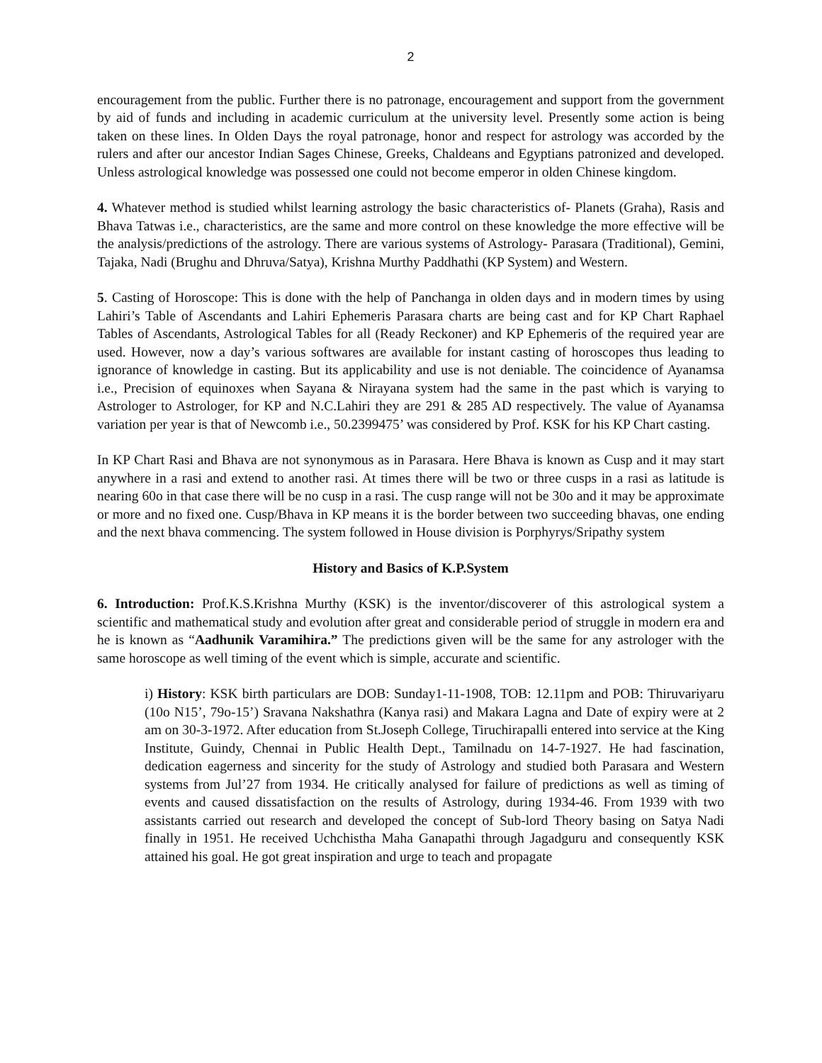2
encouragement from the public. Further there is no patronage, encouragement and support from the government by aid of funds and including in academic curriculum at the university level. Presently some action is being taken on these lines. In Olden Days the royal patronage, honor and respect for astrology was accorded by the rulers and after our ancestor Indian Sages Chinese, Greeks, Chaldeans and Egyptians patronized and developed. Unless astrological knowledge was possessed one could not become emperor in olden Chinese kingdom.
4. Whatever method is studied whilst learning astrology the basic characteristics of- Planets (Graha), Rasis and Bhava Tatwas i.e., characteristics, are the same and more control on these knowledge the more effective will be the analysis/predictions of the astrology. There are various systems of Astrology- Parasara (Traditional), Gemini, Tajaka, Nadi (Brughu and Dhruva/Satya), Krishna Murthy Paddhathi (KP System) and Western.
5. Casting of Horoscope: This is done with the help of Panchanga in olden days and in modern times by using Lahiri’s Table of Ascendants and Lahiri Ephemeris Parasara charts are being cast and for KP Chart Raphael Tables of Ascendants, Astrological Tables for all (Ready Reckoner) and KP Ephemeris of the required year are used. However, now a day’s various softwares are available for instant casting of horoscopes thus leading to ignorance of knowledge in casting. But its applicability and use is not deniable. The coincidence of Ayanamsa i.e., Precision of equinoxes when Sayana & Nirayana system had the same in the past which is varying to Astrologer to Astrologer, for KP and N.C.Lahiri they are 291 & 285 AD respectively. The value of Ayanamsa variation per year is that of Newcomb i.e., 50.2399475’ was considered by Prof. KSK for his KP Chart casting.
In KP Chart Rasi and Bhava are not synonymous as in Parasara. Here Bhava is known as Cusp and it may start anywhere in a rasi and extend to another rasi. At times there will be two or three cusps in a rasi as latitude is nearing 60o in that case there will be no cusp in a rasi. The cusp range will not be 30o and it may be approximate or more and no fixed one. Cusp/Bhava in KP means it is the border between two succeeding bhavas, one ending and the next bhava commencing. The system followed in House division is Porphyrys/Sripathy system
History and Basics of K.P.System
6. Introduction: Prof.K.S.Krishna Murthy (KSK) is the inventor/discoverer of this astrological system a scientific and mathematical study and evolution after great and considerable period of struggle in modern era and he is known as “Aadhunik Varamihira.” The predictions given will be the same for any astrologer with the same horoscope as well timing of the event which is simple, accurate and scientific.
i) History: KSK birth particulars are DOB: Sunday1-11-1908, TOB: 12.11pm and POB: Thiruvariyaru (10o N15’, 79o-15’) Sravana Nakshathra (Kanya rasi) and Makara Lagna and Date of expiry were at 2 am on 30-3-1972. After education from St.Joseph College, Tiruchirapalli entered into service at the King Institute, Guindy, Chennai in Public Health Dept., Tamilnadu on 14-7-1927. He had fascination, dedication eagerness and sincerity for the study of Astrology and studied both Parasara and Western systems from Jul’27 from 1934. He critically analysed for failure of predictions as well as timing of events and caused dissatisfaction on the results of Astrology, during 1934-46. From 1939 with two assistants carried out research and developed the concept of Sub-lord Theory basing on Satya Nadi finally in 1951. He received Uchchistha Maha Ganapathi through Jagadguru and consequently KSK attained his goal. He got great inspiration and urge to teach and propagate